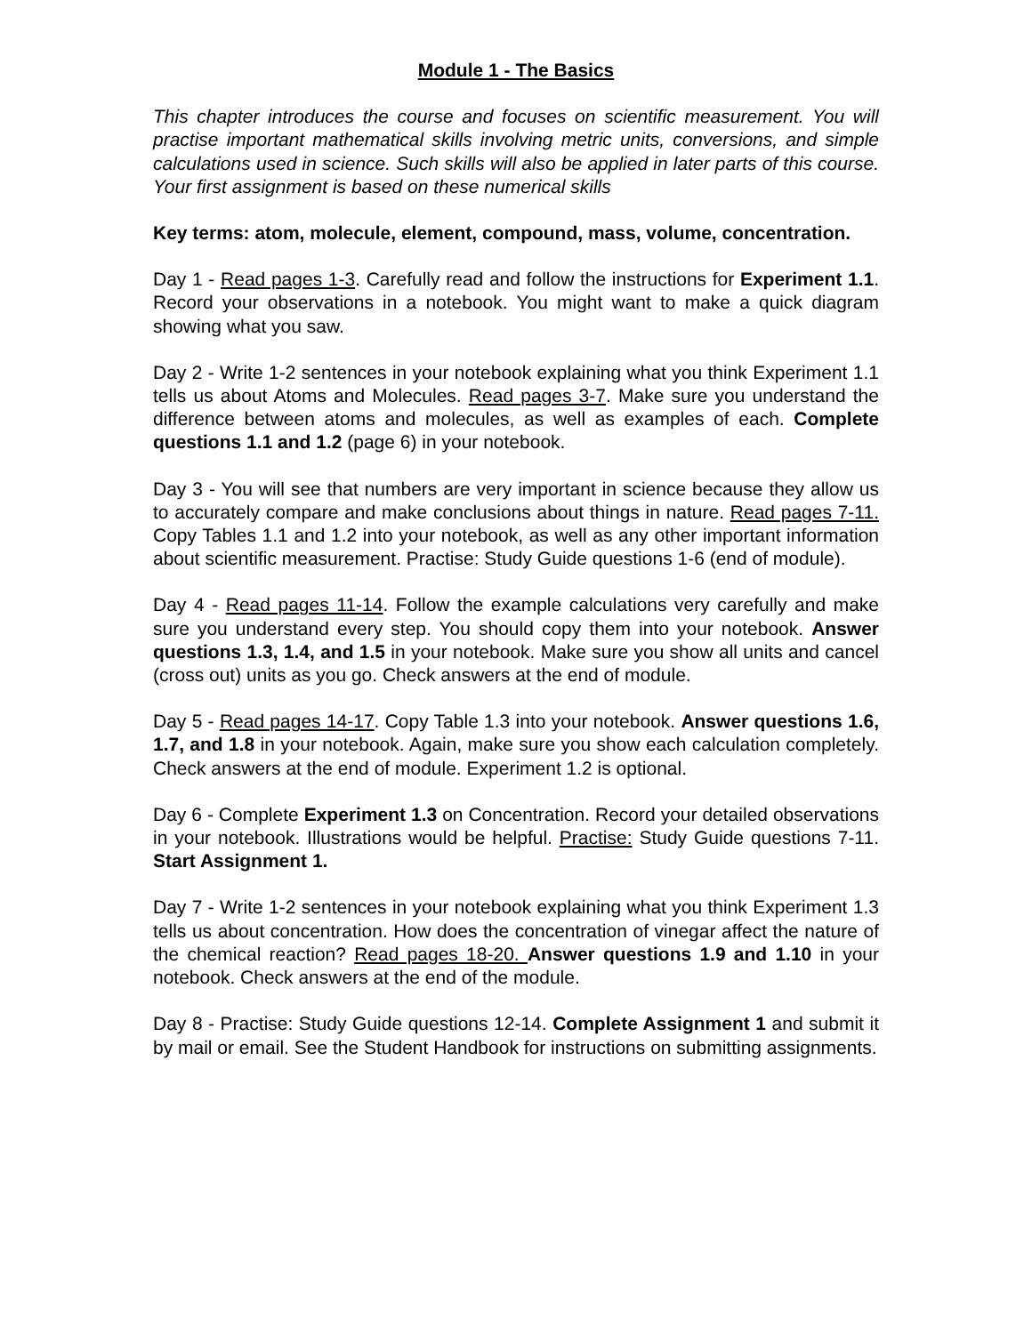Module 1 - The Basics
This chapter introduces the course and focuses on scientific measurement. You will practise important mathematical skills involving metric units, conversions, and simple calculations used in science. Such skills will also be applied in later parts of this course. Your first assignment is based on these numerical skills
Key terms: atom, molecule, element, compound, mass, volume, concentration.
Day 1 - Read pages 1-3. Carefully read and follow the instructions for Experiment 1.1. Record your observations in a notebook. You might want to make a quick diagram showing what you saw.
Day 2 - Write 1-2 sentences in your notebook explaining what you think Experiment 1.1 tells us about Atoms and Molecules. Read pages 3-7. Make sure you understand the difference between atoms and molecules, as well as examples of each. Complete questions 1.1 and 1.2 (page 6) in your notebook.
Day 3 - You will see that numbers are very important in science because they allow us to accurately compare and make conclusions about things in nature. Read pages 7-11. Copy Tables 1.1 and 1.2 into your notebook, as well as any other important information about scientific measurement. Practise: Study Guide questions 1-6 (end of module).
Day 4 - Read pages 11-14. Follow the example calculations very carefully and make sure you understand every step. You should copy them into your notebook. Answer questions 1.3, 1.4, and 1.5 in your notebook. Make sure you show all units and cancel (cross out) units as you go. Check answers at the end of module.
Day 5 - Read pages 14-17. Copy Table 1.3 into your notebook. Answer questions 1.6, 1.7, and 1.8 in your notebook. Again, make sure you show each calculation completely. Check answers at the end of module. Experiment 1.2 is optional.
Day 6 - Complete Experiment 1.3 on Concentration. Record your detailed observations in your notebook. Illustrations would be helpful. Practise: Study Guide questions 7-11. Start Assignment 1.
Day 7 - Write 1-2 sentences in your notebook explaining what you think Experiment 1.3 tells us about concentration. How does the concentration of vinegar affect the nature of the chemical reaction? Read pages 18-20. Answer questions 1.9 and 1.10 in your notebook. Check answers at the end of the module.
Day 8 - Practise: Study Guide questions 12-14. Complete Assignment 1 and submit it by mail or email. See the Student Handbook for instructions on submitting assignments.